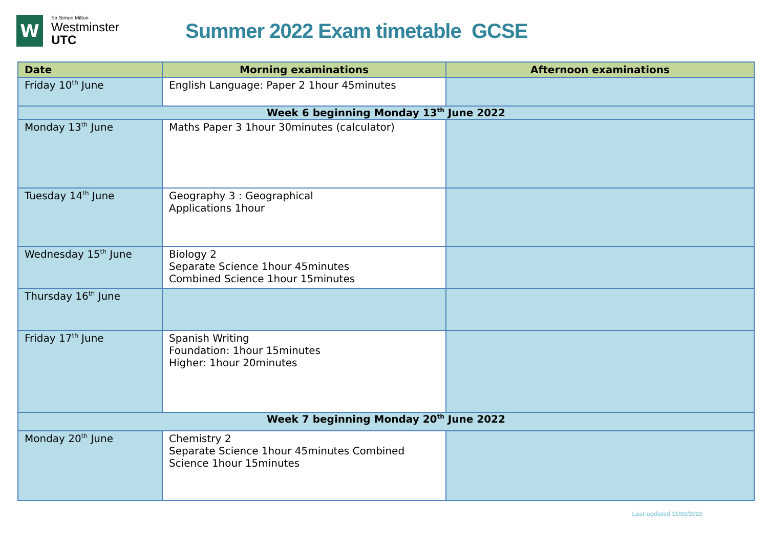W
Sir Simon Milton
Westminster
UTC
Summer 2022 Exam timetable GCSE
| Date | Morning examinations | Afternoon examinations |
| --- | --- | --- |
| Friday 10<sup>th</sup> June | English Language: Paper 2 1hour 45minutes | |
| Week 6 beginning Monday 13<sup>th</sup> June 2022 | | |
| Monday 13<sup>th</sup> June | Maths Paper 3 1hour 30minutes (calculator) | |
| Tuesday 14<sup>th</sup> June | Geography 3 : Geographical Applications 1hour | |
| Wednesday 15<sup>th</sup> June | Biology 2 Separate Science 1hour 45minutes Combined Science 1hour 15minutes | |
| Thursday 16<sup>th</sup> June | | |
| Friday 17<sup>th</sup> June | Spanish Writing Foundation: 1hour 15minutes Higher: 1hour 20minutes | |
| Week 7 beginning Monday 20<sup>th</sup> June 2022 | | |
| Monday 20<sup>th</sup> June | Chemistry 2 Separate Science 1hour 45minutes Combined Science 1hour 15minutes | |
Last updated 11/02/2022